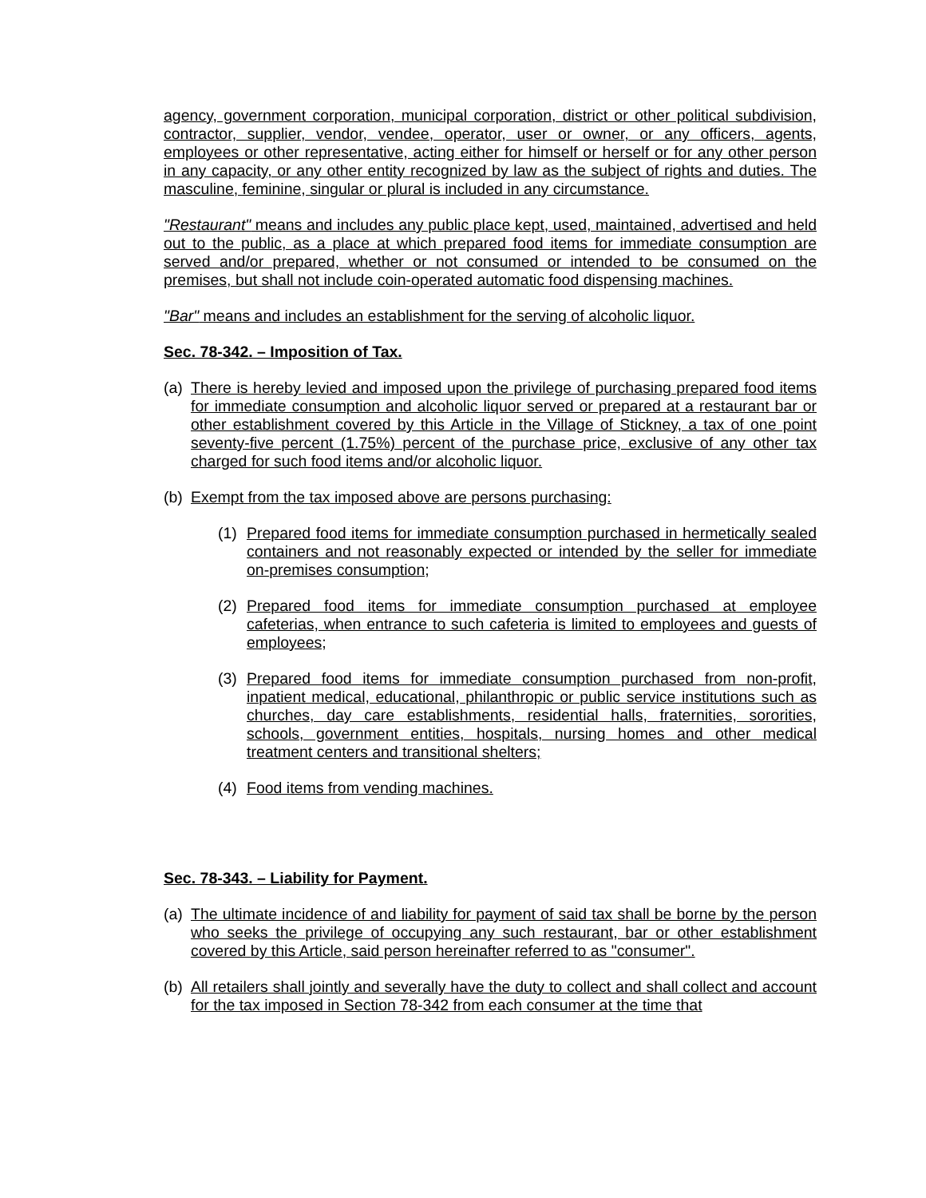agency, government corporation, municipal corporation, district or other political subdivision, contractor, supplier, vendor, vendee, operator, user or owner, or any officers, agents, employees or other representative, acting either for himself or herself or for any other person in any capacity, or any other entity recognized by law as the subject of rights and duties. The masculine, feminine, singular or plural is included in any circumstance.
"Restaurant" means and includes any public place kept, used, maintained, advertised and held out to the public, as a place at which prepared food items for immediate consumption are served and/or prepared, whether or not consumed or intended to be consumed on the premises, but shall not include coin-operated automatic food dispensing machines.
"Bar" means and includes an establishment for the serving of alcoholic liquor.
Sec. 78-342. – Imposition of Tax.
(a) There is hereby levied and imposed upon the privilege of purchasing prepared food items for immediate consumption and alcoholic liquor served or prepared at a restaurant bar or other establishment covered by this Article in the Village of Stickney, a tax of one point seventy-five percent (1.75%) percent of the purchase price, exclusive of any other tax charged for such food items and/or alcoholic liquor.
(b) Exempt from the tax imposed above are persons purchasing:
(1) Prepared food items for immediate consumption purchased in hermetically sealed containers and not reasonably expected or intended by the seller for immediate on-premises consumption;
(2) Prepared food items for immediate consumption purchased at employee cafeterias, when entrance to such cafeteria is limited to employees and guests of employees;
(3) Prepared food items for immediate consumption purchased from non-profit, inpatient medical, educational, philanthropic or public service institutions such as churches, day care establishments, residential halls, fraternities, sororities, schools, government entities, hospitals, nursing homes and other medical treatment centers and transitional shelters;
(4) Food items from vending machines.
Sec. 78-343. – Liability for Payment.
(a) The ultimate incidence of and liability for payment of said tax shall be borne by the person who seeks the privilege of occupying any such restaurant, bar or other establishment covered by this Article, said person hereinafter referred to as "consumer".
(b) All retailers shall jointly and severally have the duty to collect and shall collect and account for the tax imposed in Section 78-342 from each consumer at the time that